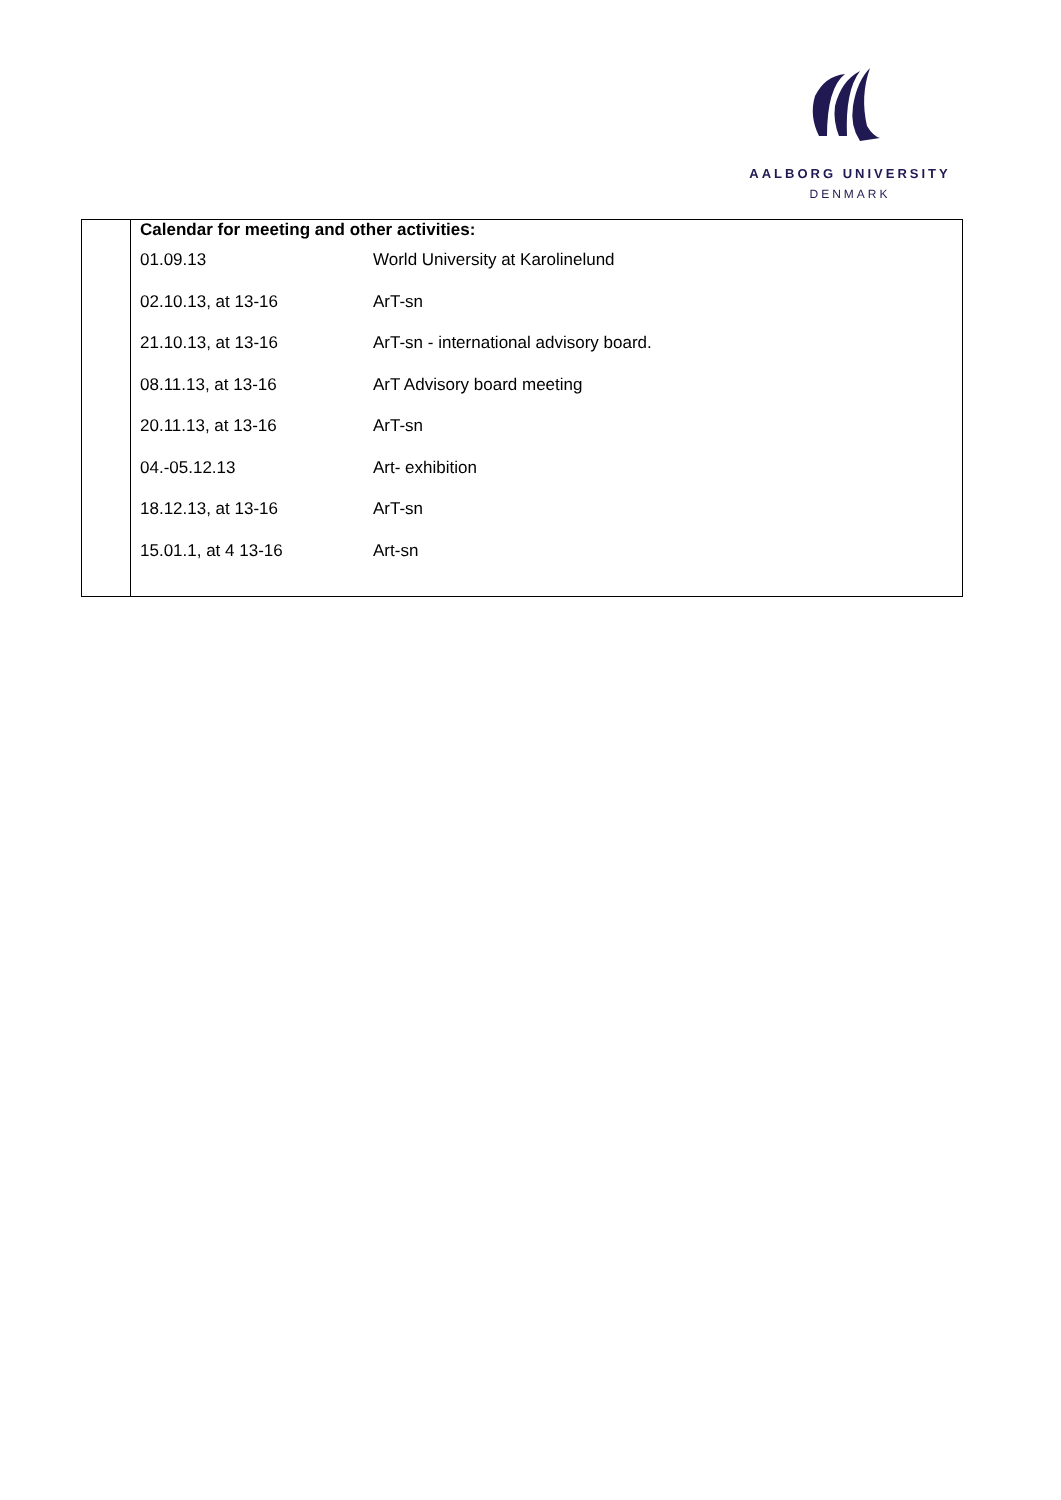AALBORG UNIVERSITY
DENMARK
| Calendar for meeting and other activities: | |
| --- | --- |
| 01.09.13 | World University at Karolinelund |
| 02.10.13, at 13-16 | ArT-sn |
| 21.10.13, at 13-16 | ArT-sn - international advisory board. |
| 08.11.13, at 13-16 | ArT Advisory board meeting |
| 20.11.13, at 13-16 | ArT-sn |
| 04.-05.12.13 | Art- exhibition |
| 18.12.13, at 13-16 | ArT-sn |
| 15.01.1, at 4 13-16 | Art-sn |